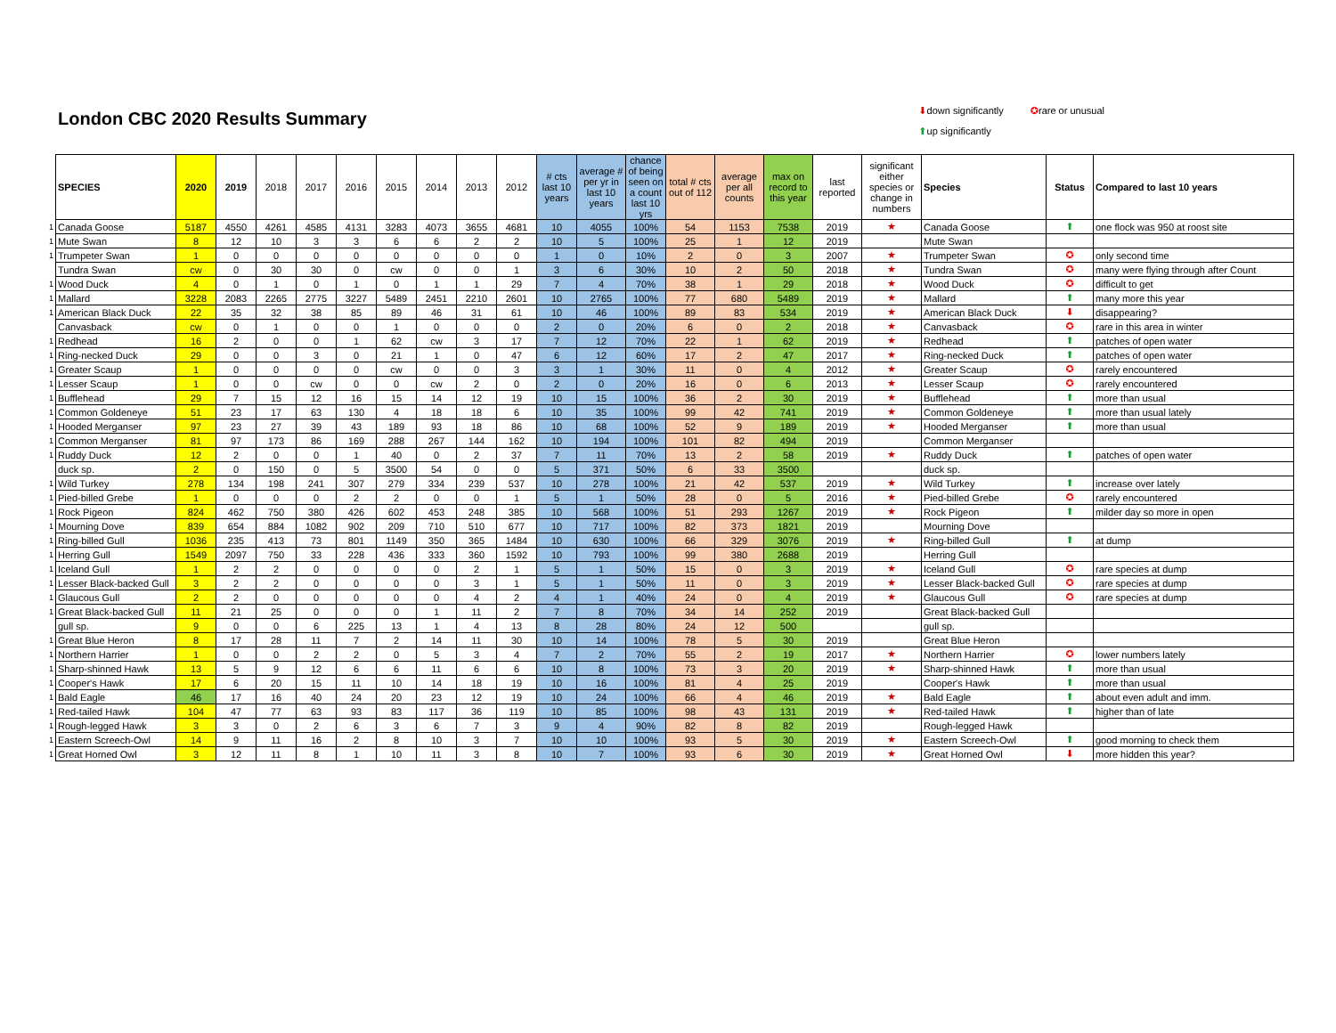London CBC 2020 Results Summary
⬇down significantly
⬆up significantly
✪rare or unusual
| | SPECIES | 2020 | 2019 | 2018 | 2017 | 2016 | 2015 | 2014 | 2013 | 2012 | # cts last 10 years | average # per yr in last 10 years | chance of being seen on a count last 10 yrs | total # cts out of 112 | average per all counts | max on record to this year | last reported | significant either species or change in numbers | Species | Status | Compared to last 10 years |
| 1 | Canada Goose | 5187 | 4550 | 4261 | 4585 | 4131 | 3283 | 4073 | 3655 | 4681 | 10 | 4055 | 100% | 54 | 1153 | 7538 | 2019 | ★ | Canada Goose | ⬆ | one flock was 950 at roost site |
| 1 | Mute Swan | 8 | 12 | 10 | 3 | 3 | 6 | 6 | 2 | 2 | 10 | 5 | 100% | 25 | 1 | 12 | 2019 | | Mute Swan | | |
| 1 | Trumpeter Swan | 1 | 0 | 0 | 0 | 0 | 0 | 0 | 0 | 0 | 1 | 0 | 10% | 2 | 0 | 3 | 2007 | ★ | Trumpeter Swan | ✪ | only second time |
| | Tundra Swan | cw | 0 | 30 | 30 | 0 | cw | 0 | 0 | 1 | 3 | 6 | 30% | 10 | 2 | 50 | 2018 | ★ | Tundra Swan | ✪ | many were flying through after Count |
| 1 | Wood Duck | 4 | 0 | 1 | 0 | 1 | 0 | 1 | 1 | 29 | 7 | 4 | 70% | 38 | 1 | 29 | 2018 | ★ | Wood Duck | ✪ | difficult to get |
| 1 | Mallard | 3228 | 2083 | 2265 | 2775 | 3227 | 5489 | 2451 | 2210 | 2601 | 10 | 2765 | 100% | 77 | 680 | 5489 | 2019 | ★ | Mallard | ⬆ | many more this year |
| 1 | American Black Duck | 22 | 35 | 32 | 38 | 85 | 89 | 46 | 31 | 61 | 10 | 46 | 100% | 89 | 83 | 534 | 2019 | ★ | American Black Duck | ⬇ | disappearing? |
| | Canvasback | cw | 0 | 1 | 0 | 0 | 1 | 0 | 0 | 0 | 2 | 0 | 20% | 6 | 0 | 2 | 2018 | ★ | Canvasback | ✪ | rare in this area in winter |
| 1 | Redhead | 16 | 2 | 0 | 0 | 1 | 62 | cw | 3 | 17 | 7 | 12 | 70% | 22 | 1 | 62 | 2019 | ★ | Redhead | ⬆ | patches of open water |
| 1 | Ring-necked Duck | 29 | 0 | 0 | 3 | 0 | 21 | 1 | 0 | 47 | 6 | 12 | 60% | 17 | 2 | 47 | 2017 | ★ | Ring-necked Duck | ⬆ | patches of open water |
| 1 | Greater Scaup | 1 | 0 | 0 | 0 | 0 | cw | 0 | 0 | 3 | 3 | 1 | 30% | 11 | 0 | 4 | 2012 | ★ | Greater Scaup | ✪ | rarely encountered |
| 1 | Lesser Scaup | 1 | 0 | 0 | cw | 0 | 0 | cw | 2 | 0 | 2 | 0 | 20% | 16 | 0 | 6 | 2013 | ★ | Lesser Scaup | ✪ | rarely encountered |
| 1 | Bufflehead | 29 | 7 | 15 | 12 | 16 | 15 | 14 | 12 | 19 | 10 | 15 | 100% | 36 | 2 | 30 | 2019 | ★ | Bufflehead | ⬆ | more than usual |
| 1 | Common Goldeneye | 51 | 23 | 17 | 63 | 130 | 4 | 18 | 18 | 6 | 10 | 35 | 100% | 99 | 42 | 741 | 2019 | ★ | Common Goldeneye | ⬆ | more than usual lately |
| 1 | Hooded Merganser | 97 | 23 | 27 | 39 | 43 | 189 | 93 | 18 | 86 | 10 | 68 | 100% | 52 | 9 | 189 | 2019 | ★ | Hooded Merganser | ⬆ | more than usual |
| 1 | Common Merganser | 81 | 97 | 173 | 86 | 169 | 288 | 267 | 144 | 162 | 10 | 194 | 100% | 101 | 82 | 494 | 2019 | | Common Merganser | | |
| 1 | Ruddy Duck | 12 | 2 | 0 | 0 | 1 | 40 | 0 | 2 | 37 | 7 | 11 | 70% | 13 | 2 | 58 | 2019 | ★ | Ruddy Duck | ⬆ | patches of open water |
| | duck sp. | 2 | 0 | 150 | 0 | 5 | 3500 | 54 | 0 | 0 | 5 | 371 | 50% | 6 | 33 | 3500 | | | duck sp. | | |
| 1 | Wild Turkey | 278 | 134 | 198 | 241 | 307 | 279 | 334 | 239 | 537 | 10 | 278 | 100% | 21 | 42 | 537 | 2019 | ★ | Wild Turkey | ⬆ | increase over lately |
| 1 | Pied-billed Grebe | 1 | 0 | 0 | 0 | 2 | 2 | 0 | 0 | 1 | 5 | 1 | 50% | 28 | 0 | 5 | 2016 | ★ | Pied-billed Grebe | ✪ | rarely encountered |
| 1 | Rock Pigeon | 824 | 462 | 750 | 380 | 426 | 602 | 453 | 248 | 385 | 10 | 568 | 100% | 51 | 293 | 1267 | 2019 | ★ | Rock Pigeon | ⬆ | milder day so more in open |
| 1 | Mourning Dove | 839 | 654 | 884 | 1082 | 902 | 209 | 710 | 510 | 677 | 10 | 717 | 100% | 82 | 373 | 1821 | 2019 | | Mourning Dove | | |
| 1 | Ring-billed Gull | 1036 | 235 | 413 | 73 | 801 | 1149 | 350 | 365 | 1484 | 10 | 630 | 100% | 66 | 329 | 3076 | 2019 | ★ | Ring-billed Gull | ⬆ | at dump |
| 1 | Herring Gull | 1549 | 2097 | 750 | 33 | 228 | 436 | 333 | 360 | 1592 | 10 | 793 | 100% | 99 | 380 | 2688 | 2019 | | Herring Gull | | |
| 1 | Iceland Gull | 1 | 2 | 2 | 0 | 0 | 0 | 0 | 2 | 1 | 5 | 1 | 50% | 15 | 0 | 3 | 2019 | ★ | Iceland Gull | ✪ | rare species at dump |
| 1 | Lesser Black-backed Gull | 3 | 2 | 2 | 0 | 0 | 0 | 0 | 3 | 1 | 5 | 1 | 50% | 11 | 0 | 3 | 2019 | ★ | Lesser Black-backed Gull | ✪ | rare species at dump |
| 1 | Glaucous Gull | 2 | 2 | 0 | 0 | 0 | 0 | 0 | 4 | 2 | 4 | 1 | 40% | 24 | 0 | 4 | 2019 | ★ | Glaucous Gull | ✪ | rare species at dump |
| 1 | Great Black-backed Gull | 11 | 21 | 25 | 0 | 0 | 0 | 1 | 11 | 2 | 7 | 8 | 70% | 34 | 14 | 252 | 2019 | | Great Black-backed Gull | | |
| | gull sp. | 9 | 0 | 0 | 6 | 225 | 13 | 1 | 4 | 13 | 8 | 28 | 80% | 24 | 12 | 500 | | | gull sp. | | |
| 1 | Great Blue Heron | 8 | 17 | 28 | 11 | 7 | 2 | 14 | 11 | 30 | 10 | 14 | 100% | 78 | 5 | 30 | 2019 | | Great Blue Heron | | |
| 1 | Northern Harrier | 1 | 0 | 0 | 2 | 2 | 0 | 5 | 3 | 4 | 7 | 2 | 70% | 55 | 2 | 19 | 2017 | ★ | Northern Harrier | ✪ | lower numbers lately |
| 1 | Sharp-shinned Hawk | 13 | 5 | 9 | 12 | 6 | 6 | 11 | 6 | 6 | 10 | 8 | 100% | 73 | 3 | 20 | 2019 | ★ | Sharp-shinned Hawk | ⬆ | more than usual |
| 1 | Cooper's Hawk | 17 | 6 | 20 | 15 | 11 | 10 | 14 | 18 | 19 | 10 | 16 | 100% | 81 | 4 | 25 | 2019 | | Cooper's Hawk | ⬆ | more than usual |
| 1 | Bald Eagle | 46 | 17 | 16 | 40 | 24 | 20 | 23 | 12 | 19 | 10 | 24 | 100% | 66 | 4 | 46 | 2019 | ★ | Bald Eagle | ⬆ | about even adult and imm. |
| 1 | Red-tailed Hawk | 104 | 47 | 77 | 63 | 93 | 83 | 117 | 36 | 119 | 10 | 85 | 100% | 98 | 43 | 131 | 2019 | ★ | Red-tailed Hawk | ⬆ | higher than of late |
| 1 | Rough-legged Hawk | 3 | 3 | 0 | 2 | 6 | 3 | 6 | 7 | 3 | 9 | 4 | 90% | 82 | 8 | 82 | 2019 | | Rough-legged Hawk | | |
| 1 | Eastern Screech-Owl | 14 | 9 | 11 | 16 | 2 | 8 | 10 | 3 | 7 | 10 | 10 | 100% | 93 | 5 | 30 | 2019 | ★ | Eastern Screech-Owl | ⬆ | good morning to check them |
| 1 | Great Horned Owl | 3 | 12 | 11 | 8 | 1 | 10 | 11 | 3 | 8 | 10 | 7 | 100% | 93 | 6 | 30 | 2019 | ★ | Great Horned Owl | ⬇ | more hidden this year? |